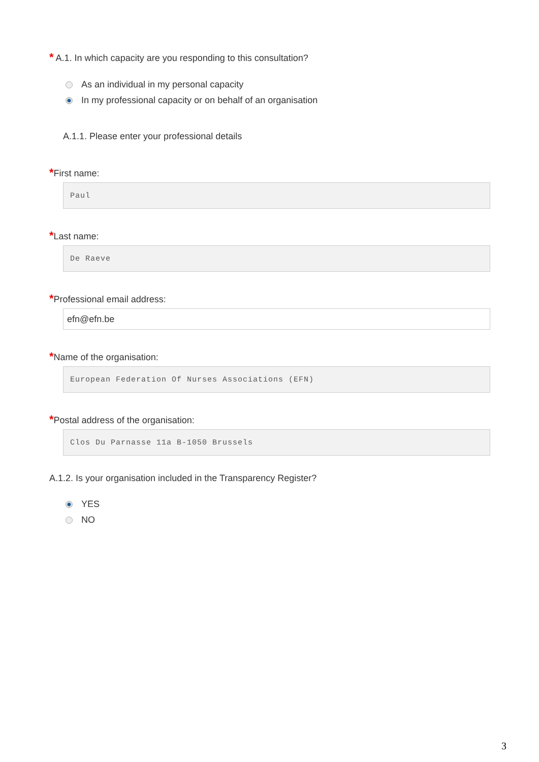* A.1. In which capacity are you responding to this consultation?
As an individual in my personal capacity
In my professional capacity or on behalf of an organisation
A.1.1. Please enter your professional details
*First name:
Paul
*Last name:
De Raeve
*Professional email address:
efn@efn.be
*Name of the organisation:
European Federation Of Nurses Associations (EFN)
*Postal address of the organisation:
Clos Du Parnasse 11a B-1050 Brussels
A.1.2. Is your organisation included in the Transparency Register?
YES
NO
3